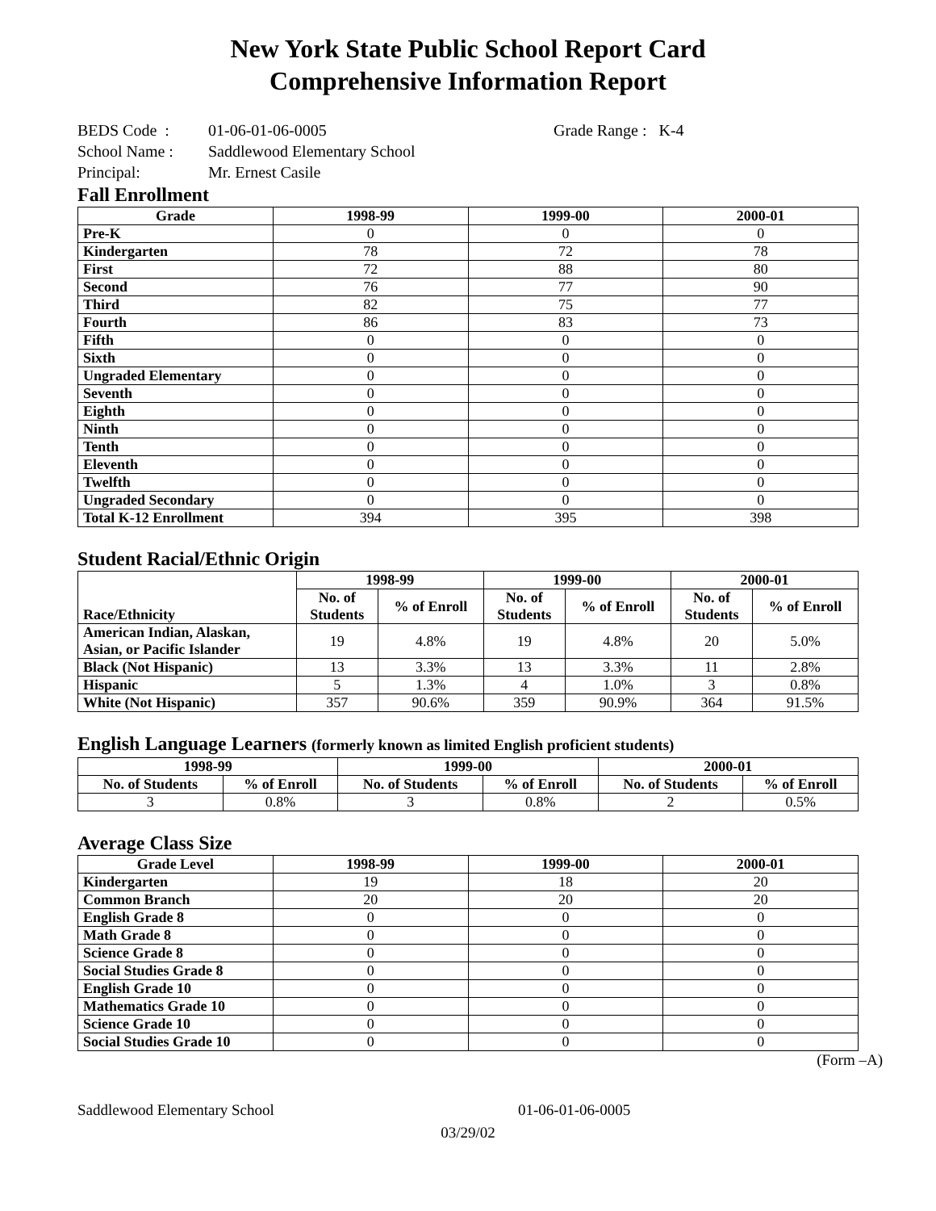New York State Public School Report Card
Comprehensive Information Report
BEDS Code : 01-06-01-06-0005 Grade Range : K-4
School Name : Saddlewood Elementary School
Principal: Mr. Ernest Casile
Fall Enrollment
| Grade | 1998-99 | 1999-00 | 2000-01 |
| --- | --- | --- | --- |
| Pre-K | 0 | 0 | 0 |
| Kindergarten | 78 | 72 | 78 |
| First | 72 | 88 | 80 |
| Second | 76 | 77 | 90 |
| Third | 82 | 75 | 77 |
| Fourth | 86 | 83 | 73 |
| Fifth | 0 | 0 | 0 |
| Sixth | 0 | 0 | 0 |
| Ungraded Elementary | 0 | 0 | 0 |
| Seventh | 0 | 0 | 0 |
| Eighth | 0 | 0 | 0 |
| Ninth | 0 | 0 | 0 |
| Tenth | 0 | 0 | 0 |
| Eleventh | 0 | 0 | 0 |
| Twelfth | 0 | 0 | 0 |
| Ungraded Secondary | 0 | 0 | 0 |
| Total K-12 Enrollment | 394 | 395 | 398 |
Student Racial/Ethnic Origin
| Race/Ethnicity | 1998-99 | | 1999-00 | | 2000-01 | |
| --- | --- | --- | --- | --- | --- | --- |
| | No. of Students | % of Enroll | No. of Students | % of Enroll | No. of Students | % of Enroll |
| American Indian, Alaskan, Asian, or Pacific Islander | 19 | 4.8% | 19 | 4.8% | 20 | 5.0% |
| Black (Not Hispanic) | 13 | 3.3% | 13 | 3.3% | 11 | 2.8% |
| Hispanic | 5 | 1.3% | 4 | 1.0% | 3 | 0.8% |
| White (Not Hispanic) | 357 | 90.6% | 359 | 90.9% | 364 | 91.5% |
English Language Learners (formerly known as limited English proficient students)
| 1998-99 | | 1999-00 | | 2000-01 | |
| --- | --- | --- | --- | --- | --- |
| No. of Students | % of Enroll | No. of Students | % of Enroll | No. of Students | % of Enroll |
| 3 | 0.8% | 3 | 0.8% | 2 | 0.5% |
Average Class Size
| Grade Level | 1998-99 | 1999-00 | 2000-01 |
| --- | --- | --- | --- |
| Kindergarten | 19 | 18 | 20 |
| Common Branch | 20 | 20 | 20 |
| English Grade 8 | 0 | 0 | 0 |
| Math Grade 8 | 0 | 0 | 0 |
| Science Grade 8 | 0 | 0 | 0 |
| Social Studies Grade 8 | 0 | 0 | 0 |
| English Grade 10 | 0 | 0 | 0 |
| Mathematics Grade 10 | 0 | 0 | 0 |
| Science Grade 10 | 0 | 0 | 0 |
| Social Studies Grade 10 | 0 | 0 | 0 |
(Form –A)
Saddlewood Elementary School 01-06-01-06-0005
03/29/02